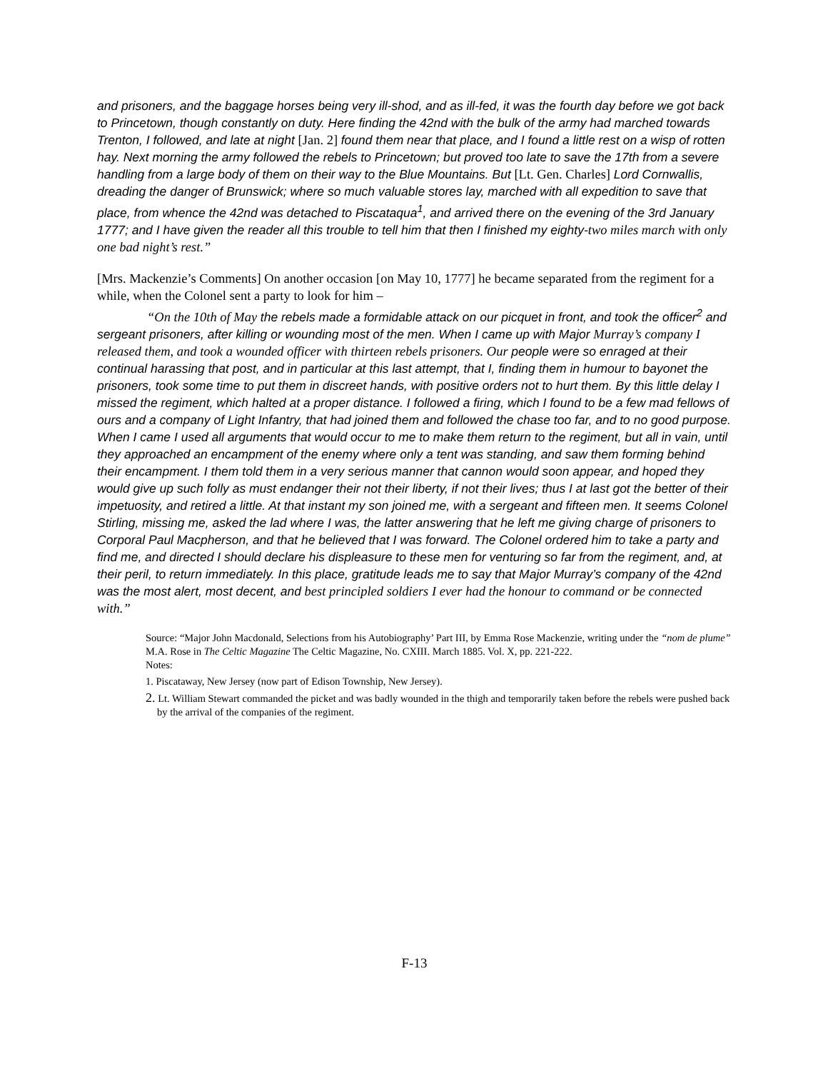and prisoners, and the baggage horses being very ill-shod, and as ill-fed, it was the fourth day before we got back to Princetown, though constantly on duty. Here finding the 42nd with the bulk of the army had marched towards Trenton, I followed, and late at night [Jan. 2] found them near that place, and I found a little rest on a wisp of rotten hay. Next morning the army followed the rebels to Princetown; but proved too late to save the 17th from a severe handling from a large body of them on their way to the Blue Mountains. But [Lt. Gen. Charles] Lord Cornwallis, dreading the danger of Brunswick; where so much valuable stores lay, marched with all expedition to save that place, from whence the 42nd was detached to Piscataqua<sup>1</sup>, and arrived there on the evening of the 3rd January 1777; and I have given the reader all this trouble to tell him that then I finished my eighty-two miles march with only one bad night’s rest.”
[Mrs. Mackenzie’s Comments] On another occasion [on May 10, 1777] he became separated from the regiment for a while, when the Colonel sent a party to look for him –
“On the 10th of May the rebels made a formidable attack on our picquet in front, and took the officer<sup>2</sup> and sergeant prisoners, after killing or wounding most of the men. When I came up with Major Murray’s company I released them, and took a wounded officer with thirteen rebels prisoners. Our people were so enraged at their continual harassing that post, and in particular at this last attempt, that I, finding them in humour to bayonet the prisoners, took some time to put them in discreet hands, with positive orders not to hurt them. By this little delay I missed the regiment, which halted at a proper distance. I followed a firing, which I found to be a few mad fellows of ours and a company of Light Infantry, that had joined them and followed the chase too far, and to no good purpose. When I came I used all arguments that would occur to me to make them return to the regiment, but all in vain, until they approached an encampment of the enemy where only a tent was standing, and saw them forming behind their encampment. I them told them in a very serious manner that cannon would soon appear, and hoped they would give up such folly as must endanger their not their liberty, if not their lives; thus I at last got the better of their impetuosity, and retired a little. At that instant my son joined me, with a sergeant and fifteen men. It seems Colonel Stirling, missing me, asked the lad where I was, the latter answering that he left me giving charge of prisoners to Corporal Paul Macpherson, and that he believed that I was forward. The Colonel ordered him to take a party and find me, and directed I should declare his displeasure to these men for venturing so far from the regiment, and, at their peril, to return immediately. In this place, gratitude leads me to say that Major Murray’s company of the 42nd was the most alert, most decent, and best principled soldiers I ever had the honour to command or be connected with.”
Source: “Major John Macdonald, Selections from his Autobiography’ Part III, by Emma Rose Mackenzie, writing under the “nom de plume” M.A. Rose in The Celtic Magazine The Celtic Magazine, No. CXIII. March 1885. Vol. X, pp. 221-222.
Notes:
1. Piscataway, New Jersey (now part of Edison Township, New Jersey).
2. Lt. William Stewart commanded the picket and was badly wounded in the thigh and temporarily taken before the rebels were pushed back by the arrival of the companies of the regiment.
F-13